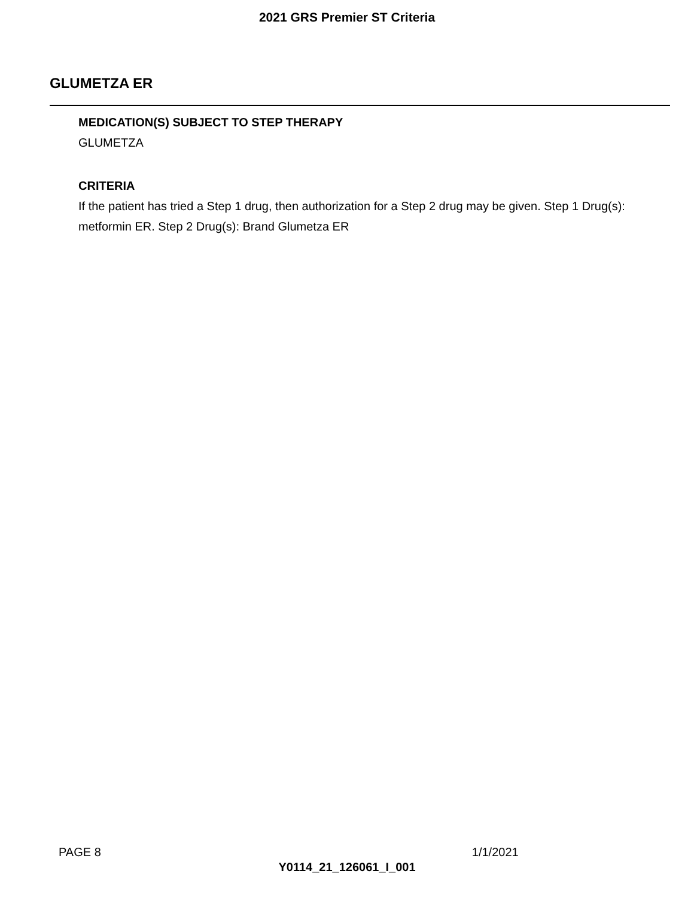2021 GRS Premier ST Criteria
GLUMETZA ER
MEDICATION(S) SUBJECT TO STEP THERAPY
GLUMETZA
CRITERIA
If the patient has tried a Step 1 drug, then authorization for a Step 2 drug may be given. Step 1 Drug(s): metformin ER. Step 2 Drug(s): Brand Glumetza ER
PAGE 8 1/1/2021
Y0114_21_126061_I_001